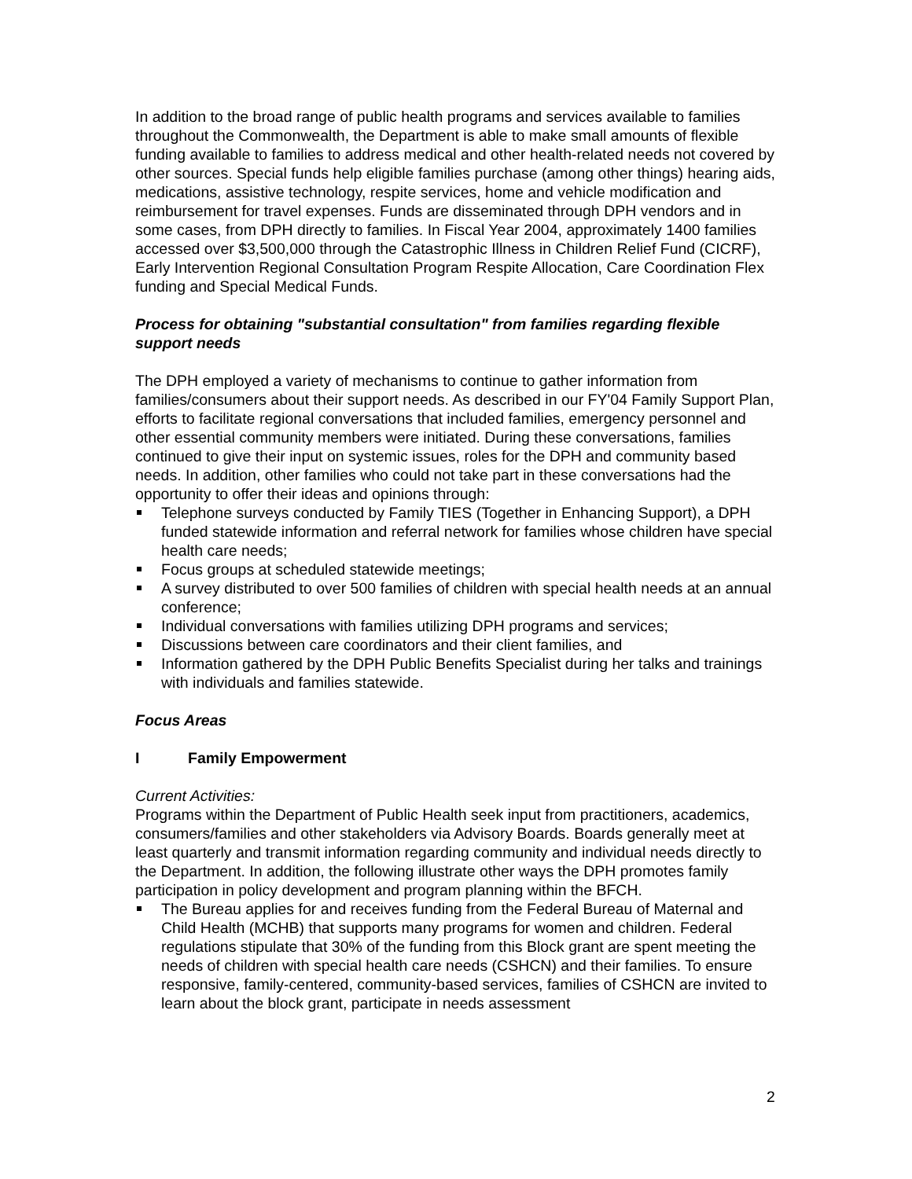In addition to the broad range of public health programs and services available to families throughout the Commonwealth, the Department is able to make small amounts of flexible funding available to families to address medical and other health-related needs not covered by other sources. Special funds help eligible families purchase (among other things) hearing aids, medications, assistive technology, respite services, home and vehicle modification and reimbursement for travel expenses. Funds are disseminated through DPH vendors and in some cases, from DPH directly to families. In Fiscal Year 2004, approximately 1400 families accessed over $3,500,000 through the Catastrophic Illness in Children Relief Fund (CICRF), Early Intervention Regional Consultation Program Respite Allocation, Care Coordination Flex funding and Special Medical Funds.
Process for obtaining "substantial consultation" from families regarding flexible support needs
The DPH employed a variety of mechanisms to continue to gather information from families/consumers about their support needs. As described in our FY'04 Family Support Plan, efforts to facilitate regional conversations that included families, emergency personnel and other essential community members were initiated. During these conversations, families continued to give their input on systemic issues, roles for the DPH and community based needs. In addition, other families who could not take part in these conversations had the opportunity to offer their ideas and opinions through:
Telephone surveys conducted by Family TIES (Together in Enhancing Support), a DPH funded statewide information and referral network for families whose children have special health care needs;
Focus groups at scheduled statewide meetings;
A survey distributed to over 500 families of children with special health needs at an annual conference;
Individual conversations with families utilizing DPH programs and services;
Discussions between care coordinators and their client families, and
Information gathered by the DPH Public Benefits Specialist during her talks and trainings with individuals and families statewide.
Focus Areas
I Family Empowerment
Current Activities:
Programs within the Department of Public Health seek input from practitioners, academics, consumers/families and other stakeholders via Advisory Boards. Boards generally meet at least quarterly and transmit information regarding community and individual needs directly to the Department. In addition, the following illustrate other ways the DPH promotes family participation in policy development and program planning within the BFCH.
The Bureau applies for and receives funding from the Federal Bureau of Maternal and Child Health (MCHB) that supports many programs for women and children. Federal regulations stipulate that 30% of the funding from this Block grant are spent meeting the needs of children with special health care needs (CSHCN) and their families. To ensure responsive, family-centered, community-based services, families of CSHCN are invited to learn about the block grant, participate in needs assessment
2